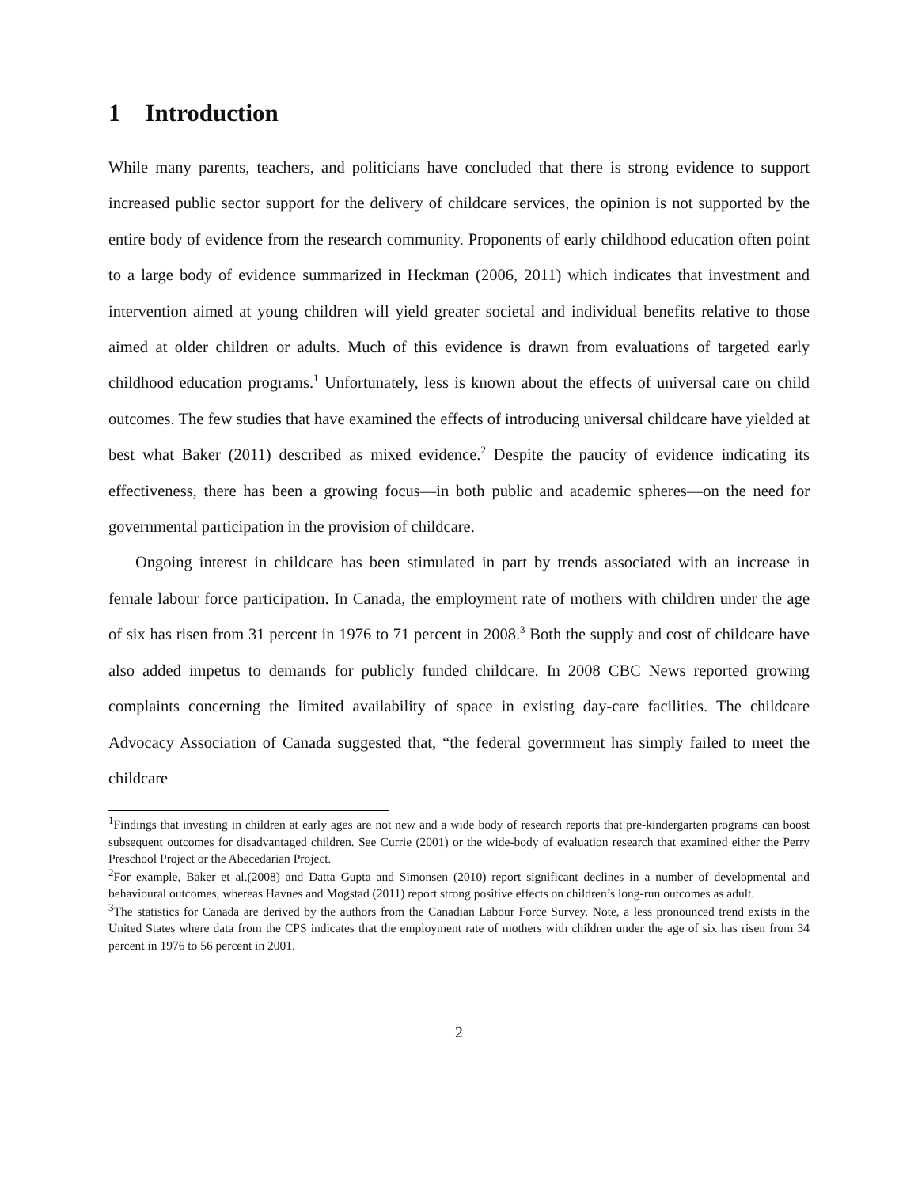1 Introduction
While many parents, teachers, and politicians have concluded that there is strong evidence to support increased public sector support for the delivery of childcare services, the opinion is not supported by the entire body of evidence from the research community. Proponents of early childhood education often point to a large body of evidence summarized in Heckman (2006, 2011) which indicates that investment and intervention aimed at young children will yield greater societal and individual benefits relative to those aimed at older children or adults. Much of this evidence is drawn from evaluations of targeted early childhood education programs.<sup>1</sup> Unfortunately, less is known about the effects of universal care on child outcomes. The few studies that have examined the effects of introducing universal childcare have yielded at best what Baker (2011) described as mixed evidence.<sup>2</sup> Despite the paucity of evidence indicating its effectiveness, there has been a growing focus—in both public and academic spheres—on the need for governmental participation in the provision of childcare.
Ongoing interest in childcare has been stimulated in part by trends associated with an increase in female labour force participation. In Canada, the employment rate of mothers with children under the age of six has risen from 31 percent in 1976 to 71 percent in 2008.<sup>3</sup> Both the supply and cost of childcare have also added impetus to demands for publicly funded childcare. In 2008 CBC News reported growing complaints concerning the limited availability of space in existing day-care facilities. The childcare Advocacy Association of Canada suggested that, “the federal government has simply failed to meet the childcare
<sup>1</sup> Findings that investing in children at early ages are not new and a wide body of research reports that pre-kindergarten programs can boost subsequent outcomes for disadvantaged children. See Currie (2001) or the wide-body of evaluation research that examined either the Perry Preschool Project or the Abecedarian Project.
<sup>2</sup> For example, Baker et al.(2008) and Datta Gupta and Simonsen (2010) report significant declines in a number of developmental and behavioural outcomes, whereas Havnes and Mogstad (2011) report strong positive effects on children’s long-run outcomes as adult.
<sup>3</sup> The statistics for Canada are derived by the authors from the Canadian Labour Force Survey. Note, a less pronounced trend exists in the United States where data from the CPS indicates that the employment rate of mothers with children under the age of six has risen from 34 percent in 1976 to 56 percent in 2001.
2